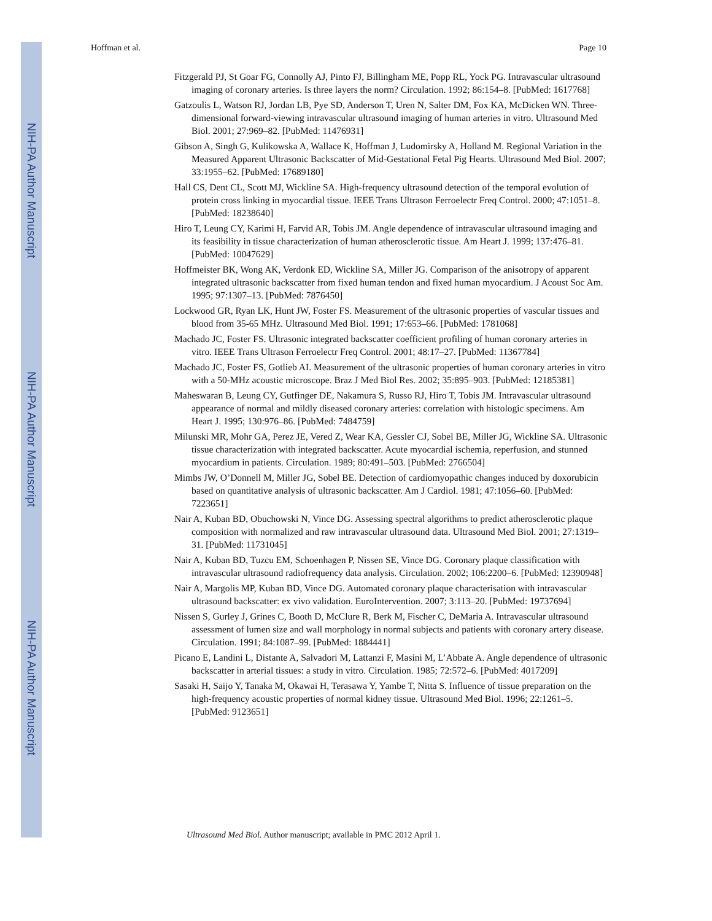NIH-PA Author Manuscript
NIH-PA Author Manuscript
NIH-PA Author Manuscript
Hoffman et al. Page 10
Fitzgerald PJ, St Goar FG, Connolly AJ, Pinto FJ, Billingham ME, Popp RL, Yock PG. Intravascular ultrasound imaging of coronary arteries. Is three layers the norm? Circulation. 1992; 86:154–8. [PubMed: 1617768]
Gatzoulis L, Watson RJ, Jordan LB, Pye SD, Anderson T, Uren N, Salter DM, Fox KA, McDicken WN. Three-dimensional forward-viewing intravascular ultrasound imaging of human arteries in vitro. Ultrasound Med Biol. 2001; 27:969–82. [PubMed: 11476931]
Gibson A, Singh G, Kulikowska A, Wallace K, Hoffman J, Ludomirsky A, Holland M. Regional Variation in the Measured Apparent Ultrasonic Backscatter of Mid-Gestational Fetal Pig Hearts. Ultrasound Med Biol. 2007; 33:1955–62. [PubMed: 17689180]
Hall CS, Dent CL, Scott MJ, Wickline SA. High-frequency ultrasound detection of the temporal evolution of protein cross linking in myocardial tissue. IEEE Trans Ultrason Ferroelectr Freq Control. 2000; 47:1051–8. [PubMed: 18238640]
Hiro T, Leung CY, Karimi H, Farvid AR, Tobis JM. Angle dependence of intravascular ultrasound imaging and its feasibility in tissue characterization of human atherosclerotic tissue. Am Heart J. 1999; 137:476–81. [PubMed: 10047629]
Hoffmeister BK, Wong AK, Verdonk ED, Wickline SA, Miller JG. Comparison of the anisotropy of apparent integrated ultrasonic backscatter from fixed human tendon and fixed human myocardium. J Acoust Soc Am. 1995; 97:1307–13. [PubMed: 7876450]
Lockwood GR, Ryan LK, Hunt JW, Foster FS. Measurement of the ultrasonic properties of vascular tissues and blood from 35-65 MHz. Ultrasound Med Biol. 1991; 17:653–66. [PubMed: 1781068]
Machado JC, Foster FS. Ultrasonic integrated backscatter coefficient profiling of human coronary arteries in vitro. IEEE Trans Ultrason Ferroelectr Freq Control. 2001; 48:17–27. [PubMed: 11367784]
Machado JC, Foster FS, Gotlieb AI. Measurement of the ultrasonic properties of human coronary arteries in vitro with a 50-MHz acoustic microscope. Braz J Med Biol Res. 2002; 35:895–903. [PubMed: 12185381]
Maheswaran B, Leung CY, Gutfinger DE, Nakamura S, Russo RJ, Hiro T, Tobis JM. Intravascular ultrasound appearance of normal and mildly diseased coronary arteries: correlation with histologic specimens. Am Heart J. 1995; 130:976–86. [PubMed: 7484759]
Milunski MR, Mohr GA, Perez JE, Vered Z, Wear KA, Gessler CJ, Sobel BE, Miller JG, Wickline SA. Ultrasonic tissue characterization with integrated backscatter. Acute myocardial ischemia, reperfusion, and stunned myocardium in patients. Circulation. 1989; 80:491–503. [PubMed: 2766504]
Mimbs JW, O’Donnell M, Miller JG, Sobel BE. Detection of cardiomyopathic changes induced by doxorubicin based on quantitative analysis of ultrasonic backscatter. Am J Cardiol. 1981; 47:1056–60. [PubMed: 7223651]
Nair A, Kuban BD, Obuchowski N, Vince DG. Assessing spectral algorithms to predict atherosclerotic plaque composition with normalized and raw intravascular ultrasound data. Ultrasound Med Biol. 2001; 27:1319–31. [PubMed: 11731045]
Nair A, Kuban BD, Tuzcu EM, Schoenhagen P, Nissen SE, Vince DG. Coronary plaque classification with intravascular ultrasound radiofrequency data analysis. Circulation. 2002; 106:2200–6. [PubMed: 12390948]
Nair A, Margolis MP, Kuban BD, Vince DG. Automated coronary plaque characterisation with intravascular ultrasound backscatter: ex vivo validation. EuroIntervention. 2007; 3:113–20. [PubMed: 19737694]
Nissen S, Gurley J, Grines C, Booth D, McClure R, Berk M, Fischer C, DeMaria A. Intravascular ultrasound assessment of lumen size and wall morphology in normal subjects and patients with coronary artery disease. Circulation. 1991; 84:1087–99. [PubMed: 1884441]
Picano E, Landini L, Distante A, Salvadori M, Lattanzi F, Masini M, L’Abbate A. Angle dependence of ultrasonic backscatter in arterial tissues: a study in vitro. Circulation. 1985; 72:572–6. [PubMed: 4017209]
Sasaki H, Saijo Y, Tanaka M, Okawai H, Terasawa Y, Yambe T, Nitta S. Influence of tissue preparation on the high-frequency acoustic properties of normal kidney tissue. Ultrasound Med Biol. 1996; 22:1261–5. [PubMed: 9123651]
Ultrasound Med Biol. Author manuscript; available in PMC 2012 April 1.